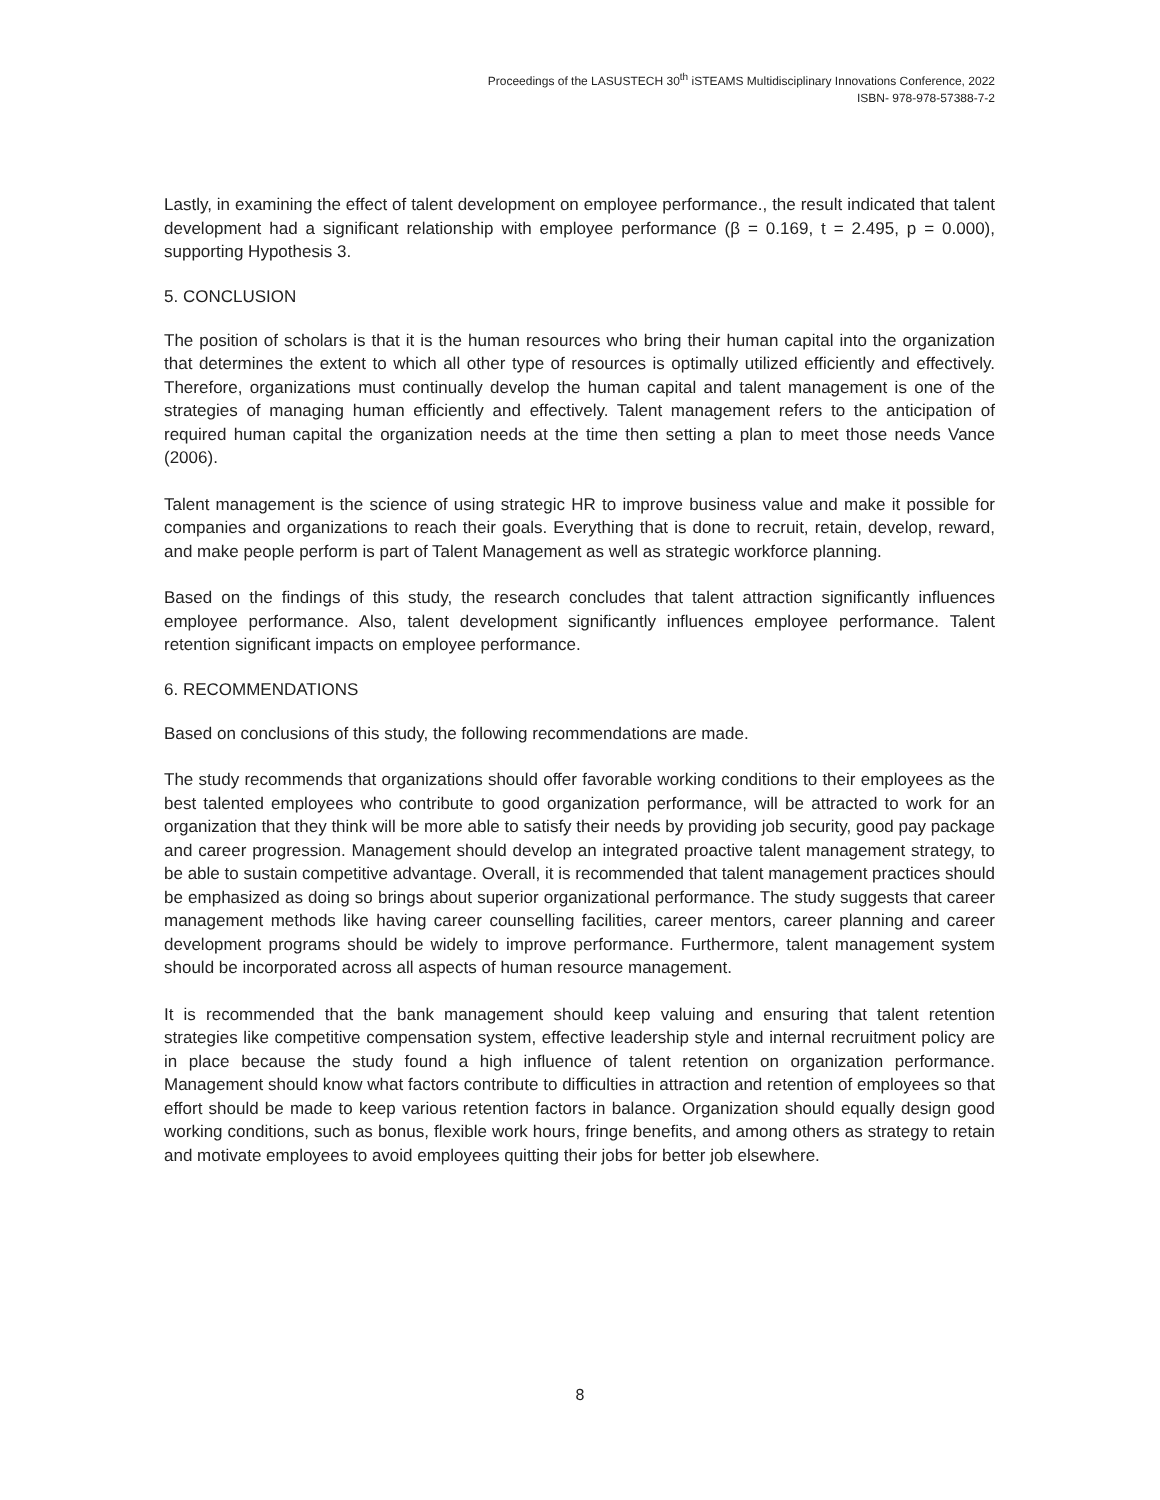Proceedings of the LASUSTECH 30<sup>th</sup> iSTEAMS Multidisciplinary Innovations Conference, 2022
ISBN- 978-978-57388-7-2
Lastly, in examining the effect of talent development on employee performance., the result indicated that talent development had a significant relationship with employee performance (β = 0.169, t = 2.495, p = 0.000), supporting Hypothesis 3.
5. CONCLUSION
The position of scholars is that it is the human resources who bring their human capital into the organization that determines the extent to which all other type of resources is optimally utilized efficiently and effectively. Therefore, organizations must continually develop the human capital and talent management is one of the strategies of managing human efficiently and effectively. Talent management refers to the anticipation of required human capital the organization needs at the time then setting a plan to meet those needs Vance (2006).
Talent management is the science of using strategic HR to improve business value and make it possible for companies and organizations to reach their goals. Everything that is done to recruit, retain, develop, reward, and make people perform is part of Talent Management as well as strategic workforce planning.
Based on the findings of this study, the research concludes that talent attraction significantly influences employee performance. Also, talent development significantly influences employee performance. Talent retention significant impacts on employee performance.
6. RECOMMENDATIONS
Based on conclusions of this study, the following recommendations are made.
The study recommends that organizations should offer favorable working conditions to their employees as the best talented employees who contribute to good organization performance, will be attracted to work for an organization that they think will be more able to satisfy their needs by providing job security, good pay package and career progression. Management should develop an integrated proactive talent management strategy, to be able to sustain competitive advantage. Overall, it is recommended that talent management practices should be emphasized as doing so brings about superior organizational performance. The study suggests that career management methods like having career counselling facilities, career mentors, career planning and career development programs should be widely to improve performance. Furthermore, talent management system should be incorporated across all aspects of human resource management.
It is recommended that the bank management should keep valuing and ensuring that talent retention strategies like competitive compensation system, effective leadership style and internal recruitment policy are in place because the study found a high influence of talent retention on organization performance. Management should know what factors contribute to difficulties in attraction and retention of employees so that effort should be made to keep various retention factors in balance. Organization should equally design good working conditions, such as bonus, flexible work hours, fringe benefits, and among others as strategy to retain and motivate employees to avoid employees quitting their jobs for better job elsewhere.
8